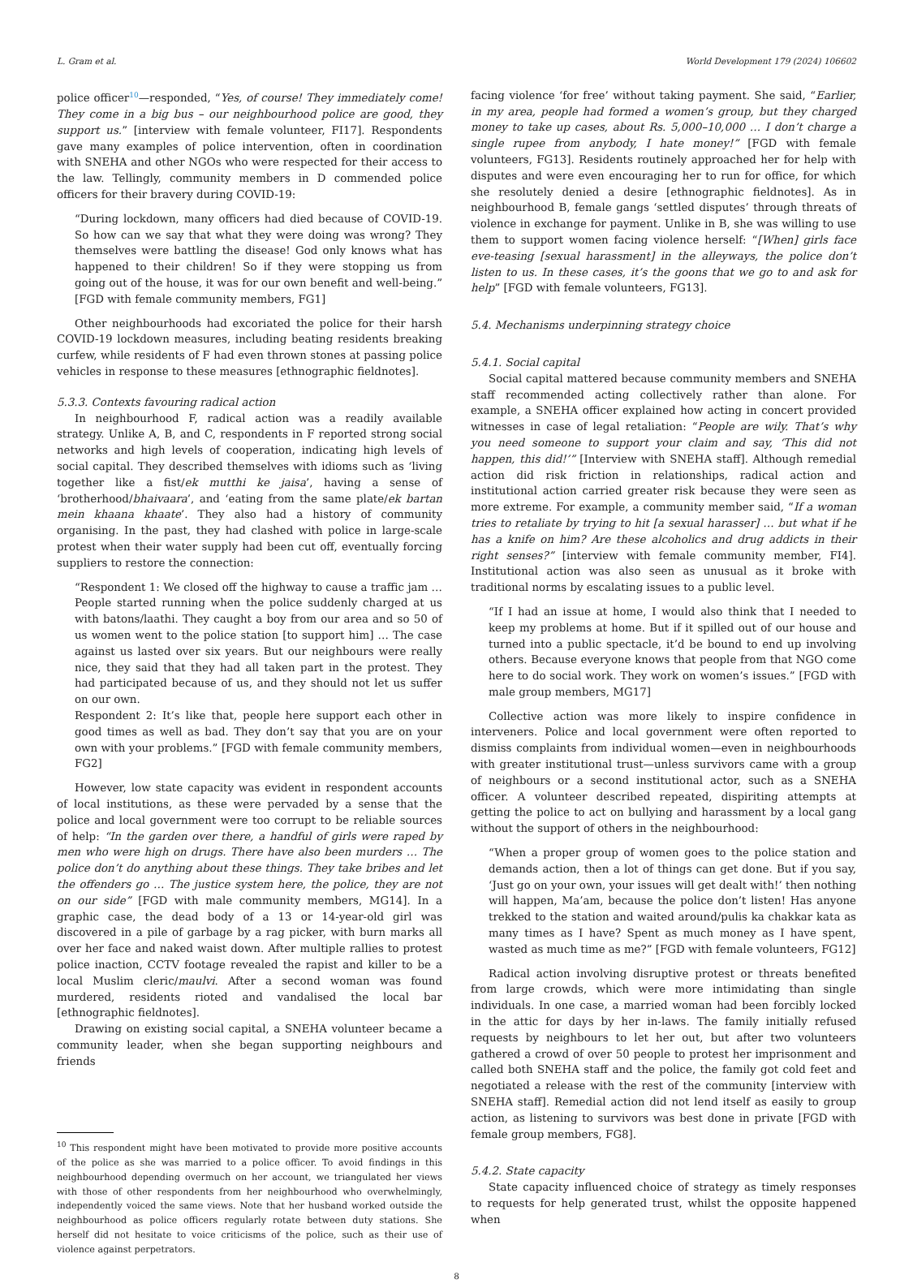L. Gram et al. World Development 179 (2024) 106602
police officer<sup>10</sup>—responded, “Yes, of course! They immediately come! They come in a big bus – our neighbourhood police are good, they support us.” [interview with female volunteer, FI17]. Respondents gave many examples of police intervention, often in coordination with SNEHA and other NGOs who were respected for their access to the law. Tellingly, community members in D commended police officers for their bravery during COVID-19:
“During lockdown, many officers had died because of COVID-19. So how can we say that what they were doing was wrong? They themselves were battling the disease! God only knows what has happened to their children! So if they were stopping us from going out of the house, it was for our own benefit and well-being.” [FGD with female community members, FG1]
Other neighbourhoods had excoriated the police for their harsh COVID-19 lockdown measures, including beating residents breaking curfew, while residents of F had even thrown stones at passing police vehicles in response to these measures [ethnographic fieldnotes].
5.3.3. Contexts favouring radical action
In neighbourhood F, radical action was a readily available strategy. Unlike A, B, and C, respondents in F reported strong social networks and high levels of cooperation, indicating high levels of social capital. They described themselves with idioms such as ‘living together like a fist/ek mutthi ke jaisa’, having a sense of ‘brotherhood/bhaivaara’, and ‘eating from the same plate/ek bartan mein khaana khaate’. They also had a history of community organising. In the past, they had clashed with police in large-scale protest when their water supply had been cut off, eventually forcing suppliers to restore the connection:
“Respondent 1: We closed off the highway to cause a traffic jam … People started running when the police suddenly charged at us with batons/laathi. They caught a boy from our area and so 50 of us women went to the police station [to support him] … The case against us lasted over six years. But our neighbours were really nice, they said that they had all taken part in the protest. They had participated because of us, and they should not let us suffer on our own.
Respondent 2: It’s like that, people here support each other in good times as well as bad. They don’t say that you are on your own with your problems.” [FGD with female community members, FG2]
However, low state capacity was evident in respondent accounts of local institutions, as these were pervaded by a sense that the police and local government were too corrupt to be reliable sources of help: “In the garden over there, a handful of girls were raped by men who were high on drugs. There have also been murders … The police don’t do anything about these things. They take bribes and let the offenders go … The justice system here, the police, they are not on our side” [FGD with male community members, MG14]. In a graphic case, the dead body of a 13 or 14-year-old girl was discovered in a pile of garbage by a rag picker, with burn marks all over her face and naked waist down. After multiple rallies to protest police inaction, CCTV footage revealed the rapist and killer to be a local Muslim cleric/maulvi. After a second woman was found murdered, residents rioted and vandalised the local bar [ethnographic fieldnotes].
Drawing on existing social capital, a SNEHA volunteer became a community leader, when she began supporting neighbours and friends
<sup>10</sup> This respondent might have been motivated to provide more positive accounts of the police as she was married to a police officer. To avoid findings in this neighbourhood depending overmuch on her account, we triangulated her views with those of other respondents from her neighbourhood who overwhelmingly, independently voiced the same views. Note that her husband worked outside the neighbourhood as police officers regularly rotate between duty stations. She herself did not hesitate to voice criticisms of the police, such as their use of violence against perpetrators.
facing violence ‘for free’ without taking payment. She said, “Earlier, in my area, people had formed a women’s group, but they charged money to take up cases, about Rs. 5,000–10,000 … I don’t charge a single rupee from anybody, I hate money!” [FGD with female volunteers, FG13]. Residents routinely approached her for help with disputes and were even encouraging her to run for office, for which she resolutely denied a desire [ethnographic fieldnotes]. As in neighbourhood B, female gangs ‘settled disputes’ through threats of violence in exchange for payment. Unlike in B, she was willing to use them to support women facing violence herself: “[When] girls face eve-teasing [sexual harassment] in the alleyways, the police don’t listen to us. In these cases, it’s the goons that we go to and ask for help” [FGD with female volunteers, FG13].
5.4. Mechanisms underpinning strategy choice
5.4.1. Social capital
Social capital mattered because community members and SNEHA staff recommended acting collectively rather than alone. For example, a SNEHA officer explained how acting in concert provided witnesses in case of legal retaliation: “People are wily. That’s why you need someone to support your claim and say, ‘This did not happen, this did!’” [Interview with SNEHA staff]. Although remedial action did risk friction in relationships, radical action and institutional action carried greater risk because they were seen as more extreme. For example, a community member said, “If a woman tries to retaliate by trying to hit [a sexual harasser] … but what if he has a knife on him? Are these alcoholics and drug addicts in their right senses?” [interview with female community member, FI4]. Institutional action was also seen as unusual as it broke with traditional norms by escalating issues to a public level.
“If I had an issue at home, I would also think that I needed to keep my problems at home. But if it spilled out of our house and turned into a public spectacle, it’d be bound to end up involving others. Because everyone knows that people from that NGO come here to do social work. They work on women’s issues.” [FGD with male group members, MG17]
Collective action was more likely to inspire confidence in interveners. Police and local government were often reported to dismiss complaints from individual women—even in neighbourhoods with greater institutional trust—unless survivors came with a group of neighbours or a second institutional actor, such as a SNEHA officer. A volunteer described repeated, dispiriting attempts at getting the police to act on bullying and harassment by a local gang without the support of others in the neighbourhood:
“When a proper group of women goes to the police station and demands action, then a lot of things can get done. But if you say, ‘Just go on your own, your issues will get dealt with!’ then nothing will happen, Ma’am, because the police don’t listen! Has anyone trekked to the station and waited around/pulis ka chakkar kata as many times as I have? Spent as much money as I have spent, wasted as much time as me?” [FGD with female volunteers, FG12]
Radical action involving disruptive protest or threats benefited from large crowds, which were more intimidating than single individuals. In one case, a married woman had been forcibly locked in the attic for days by her in-laws. The family initially refused requests by neighbours to let her out, but after two volunteers gathered a crowd of over 50 people to protest her imprisonment and called both SNEHA staff and the police, the family got cold feet and negotiated a release with the rest of the community [interview with SNEHA staff]. Remedial action did not lend itself as easily to group action, as listening to survivors was best done in private [FGD with female group members, FG8].
5.4.2. State capacity
State capacity influenced choice of strategy as timely responses to requests for help generated trust, whilst the opposite happened when
8